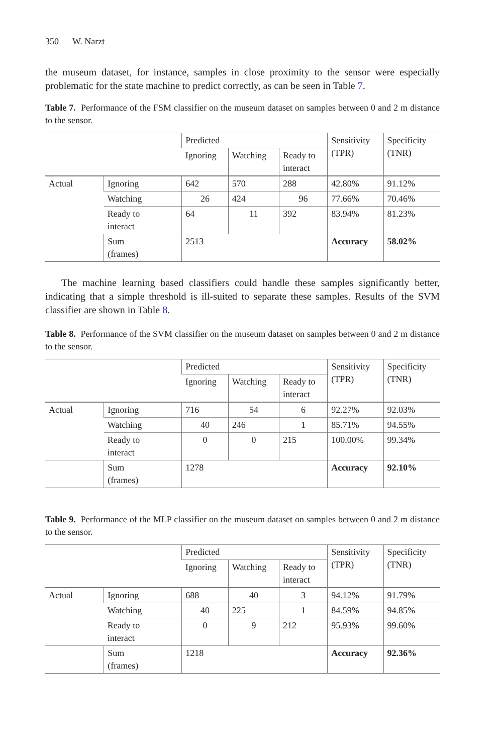350 W. Narzt
the museum dataset, for instance, samples in close proximity to the sensor were especially problematic for the state machine to predict correctly, as can be seen in Table 7.
Table 7. Performance of the FSM classifier on the museum dataset on samples between 0 and 2 m distance to the sensor.
| | | Predicted | | | Sensitivity (TPR) | Specificity (TNR) |
| | | Ignoring | Watching | Ready to interact | | |
| Actual | Ignoring | 642 | 570 | 288 | 42.80% | 91.12% |
| | Watching | 26 | 424 | 96 | 77.66% | 70.46% |
| | Ready to interact | 64 | 11 | 392 | 83.94% | 81.23% |
| | Sum (frames) | 2513 | | | Accuracy | 58.02% |
The machine learning based classifiers could handle these samples significantly better, indicating that a simple threshold is ill-suited to separate these samples. Results of the SVM classifier are shown in Table 8.
Table 8. Performance of the SVM classifier on the museum dataset on samples between 0 and 2 m distance to the sensor.
| | | Predicted | | | Sensitivity (TPR) | Specificity (TNR) |
| | | Ignoring | Watching | Ready to interact | | |
| Actual | Ignoring | 716 | 54 | 6 | 92.27% | 92.03% |
| | Watching | 40 | 246 | 1 | 85.71% | 94.55% |
| | Ready to interact | 0 | 0 | 215 | 100.00% | 99.34% |
| | Sum (frames) | 1278 | | | Accuracy | 92.10% |
Table 9. Performance of the MLP classifier on the museum dataset on samples between 0 and 2 m distance to the sensor.
| | | Predicted | | | Sensitivity (TPR) | Specificity (TNR) |
| | | Ignoring | Watching | Ready to interact | | |
| Actual | Ignoring | 688 | 40 | 3 | 94.12% | 91.79% |
| | Watching | 40 | 225 | 1 | 84.59% | 94.85% |
| | Ready to interact | 0 | 9 | 212 | 95.93% | 99.60% |
| | Sum (frames) | 1218 | | | Accuracy | 92.36% |